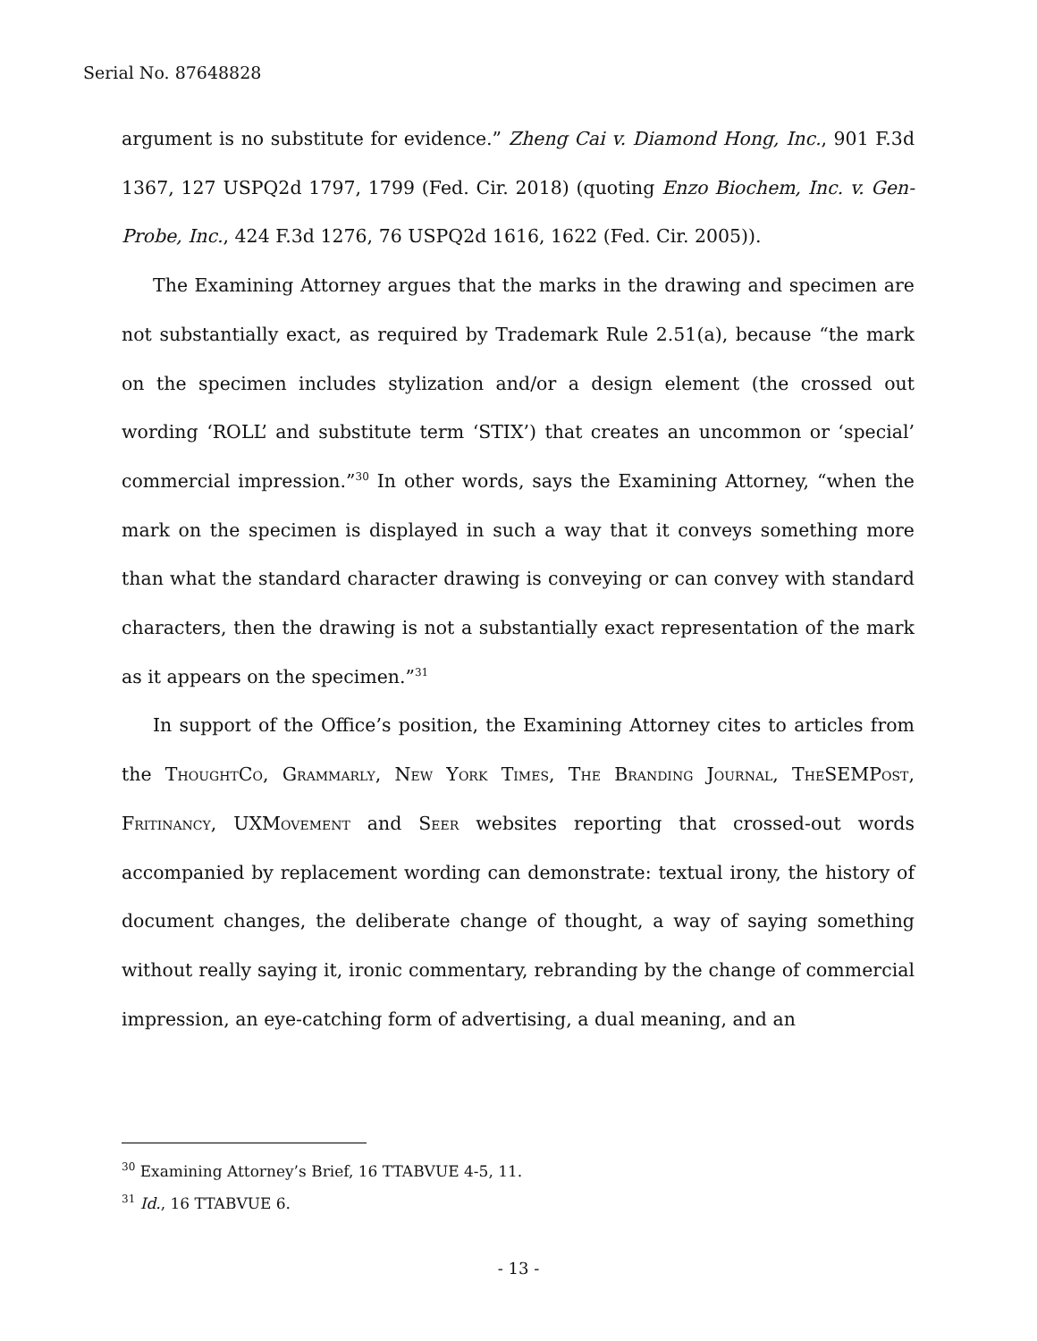Serial No. 87648828
argument is no substitute for evidence.” Zheng Cai v. Diamond Hong, Inc., 901 F.3d 1367, 127 USPQ2d 1797, 1799 (Fed. Cir. 2018) (quoting Enzo Biochem, Inc. v. Gen-Probe, Inc., 424 F.3d 1276, 76 USPQ2d 1616, 1622 (Fed. Cir. 2005)).
The Examining Attorney argues that the marks in the drawing and specimen are not substantially exact, as required by Trademark Rule 2.51(a), because “the mark on the specimen includes stylization and/or a design element (the crossed out wording ‘ROLL’ and substitute term ‘STIX’) that creates an uncommon or ‘special’ commercial impression.”<sup>30</sup> In other words, says the Examining Attorney, “when the mark on the specimen is displayed in such a way that it conveys something more than what the standard character drawing is conveying or can convey with standard characters, then the drawing is not a substantially exact representation of the mark as it appears on the specimen.”<sup>31</sup>
In support of the Office’s position, the Examining Attorney cites to articles from the ThoughtCo, Grammarly, New York Times, The Branding Journal, TheSEMPost, Fritinancy, UXMovement and Seer websites reporting that crossed-out words accompanied by replacement wording can demonstrate: textual irony, the history of document changes, the deliberate change of thought, a way of saying something without really saying it, ironic commentary, rebranding by the change of commercial impression, an eye-catching form of advertising, a dual meaning, and an
<sup>30</sup> Examining Attorney’s Brief, 16 TTABVUE 4-5, 11.
<sup>31</sup> Id., 16 TTABVUE 6.
- 13 -